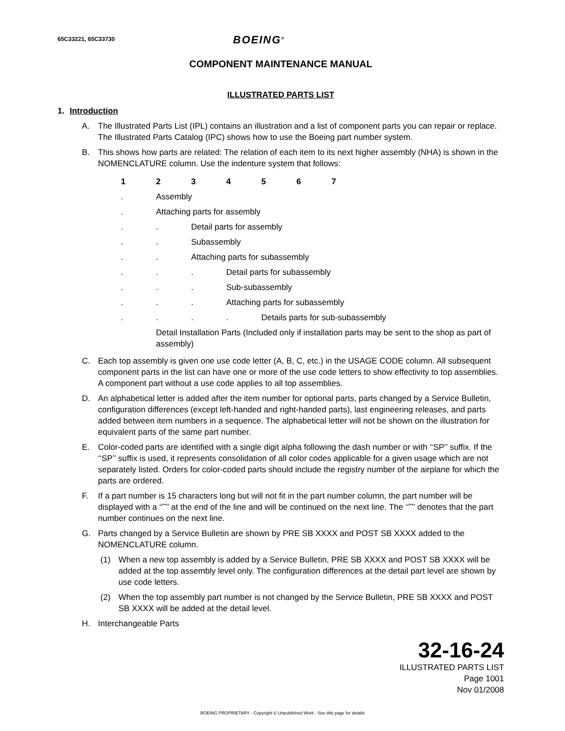65C33221, 65C33730
BOEING<sup>®</sup>
COMPONENT MAINTENANCE MANUAL
ILLUSTRATED PARTS LIST
1. Introduction
A. The Illustrated Parts List (IPL) contains an illustration and a list of component parts you can repair or replace. The Illustrated Parts Catalog (IPC) shows how to use the Boeing part number system.
B. This shows how parts are related: The relation of each item to its next higher assembly (NHA) is shown in the NOMENCLATURE column. Use the indenture system that follows:
1234567
. Assembly
. Attaching parts for assembly
.. Detail parts for assembly
.. Subassembly
.. Attaching parts for subassembly
... Detail parts for subassembly
... Sub-subassembly
... Attaching parts for subassembly
.... Details parts for sub-subassembly
Detail Installation Parts (Included only if installation parts may be sent to the shop as part of assembly)
C. Each top assembly is given one use code letter (A, B, C, etc.) in the USAGE CODE column. All subsequent component parts in the list can have one or more of the use code letters to show effectivity to top assemblies. A component part without a use code applies to all top assemblies.
D. An alphabetical letter is added after the item number for optional parts, parts changed by a Service Bulletin, configuration differences (except left-handed and right-handed parts), last engineering releases, and parts added between item numbers in a sequence. The alphabetical letter will not be shown on the illustration for equivalent parts of the same part number.
E. Color-coded parts are identified with a single digit alpha following the dash number or with ‘‘SP’’ suffix. If the ‘‘SP’’ suffix is used, it represents consolidation of all color codes applicable for a given usage which are not separately listed. Orders for color-coded parts should include the registry number of the airplane for which the parts are ordered.
F. If a part number is 15 characters long but will not fit in the part number column, the part number will be displayed with a ‘‘˜’’ at the end of the line and will be continued on the next line. The ‘‘˜’’ denotes that the part number continues on the next line.
G. Parts changed by a Service Bulletin are shown by PRE SB XXXX and POST SB XXXX added to the NOMENCLATURE column.
(1) When a new top assembly is added by a Service Bulletin, PRE SB XXXX and POST SB XXXX will be added at the top assembly level only. The configuration differences at the detail part level are shown by use code letters.
(2) When the top assembly part number is not changed by the Service Bulletin, PRE SB XXXX and POST SB XXXX will be added at the detail level.
H. Interchangeable Parts
32-16-24
ILLUSTRATED PARTS LIST
Page 1001
Nov 01/2008
BOEING PROPRIETARY - Copyright © Unpublished Work - See title page for details